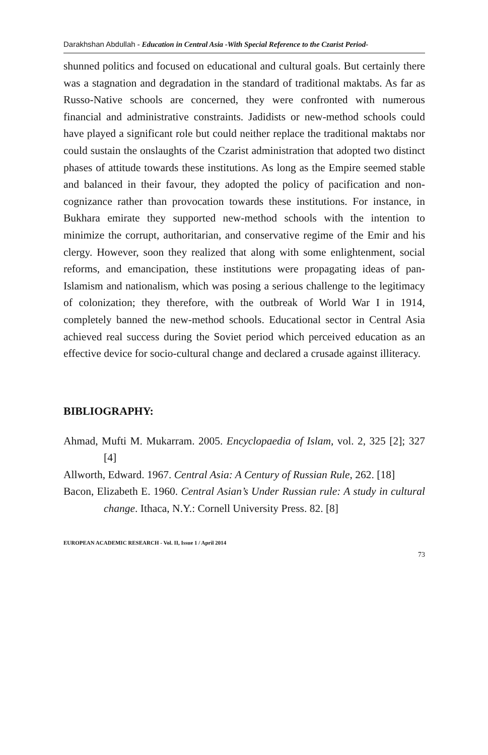Darakhshan Abdullah - Education in Central Asia -With Special Reference to the Czarist Period-
shunned politics and focused on educational and cultural goals. But certainly there was a stagnation and degradation in the standard of traditional maktabs. As far as Russo-Native schools are concerned, they were confronted with numerous financial and administrative constraints. Jadidists or new-method schools could have played a significant role but could neither replace the traditional maktabs nor could sustain the onslaughts of the Czarist administration that adopted two distinct phases of attitude towards these institutions. As long as the Empire seemed stable and balanced in their favour, they adopted the policy of pacification and non-cognizance rather than provocation towards these institutions. For instance, in Bukhara emirate they supported new-method schools with the intention to minimize the corrupt, authoritarian, and conservative regime of the Emir and his clergy. However, soon they realized that along with some enlightenment, social reforms, and emancipation, these institutions were propagating ideas of pan-Islamism and nationalism, which was posing a serious challenge to the legitimacy of colonization; they therefore, with the outbreak of World War I in 1914, completely banned the new-method schools. Educational sector in Central Asia achieved real success during the Soviet period which perceived education as an effective device for socio-cultural change and declared a crusade against illiteracy.
BIBLIOGRAPHY:
Ahmad, Mufti M. Mukarram. 2005. Encyclopaedia of Islam, vol. 2, 325 [2]; 327 [4]
Allworth, Edward. 1967. Central Asia: A Century of Russian Rule, 262. [18]
Bacon, Elizabeth E. 1960. Central Asian’s Under Russian rule: A study in cultural change. Ithaca, N.Y.: Cornell University Press. 82. [8]
EUROPEAN ACADEMIC RESEARCH - Vol. II, Issue 1 / April 2014
73